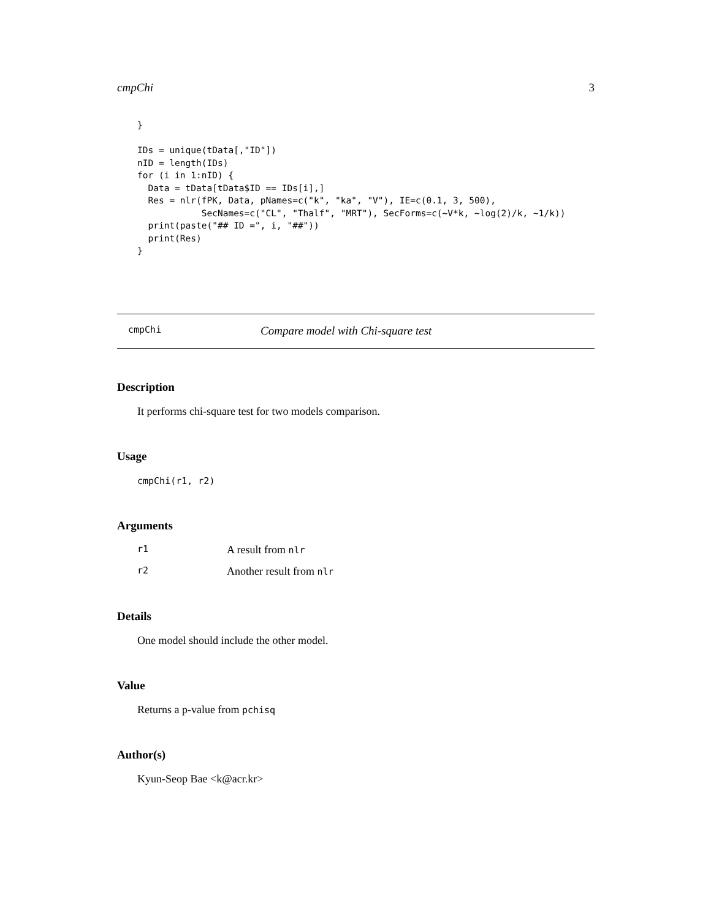cmpChi 3
}

IDs = unique(tData[,"ID"])
nID = length(IDs)
for (i in 1:nID) {
  Data = tData[tData$ID == IDs[i],]
  Res = nlr(fPK, Data, pNames=c("k", "ka", "V"), IE=c(0.1, 3, 500),
            SecNames=c("CL", "Thalf", "MRT"), SecForms=c(~V*k, ~log(2)/k, ~1/k))
  print(paste("## ID =", i, "##"))
  print(Res)
}
cmpChi Compare model with Chi-square test
Description
It performs chi-square test for two models comparison.
Usage
cmpChi(r1, r2)
Arguments
r1 A result from nlr
r2 Another result from nlr
Details
One model should include the other model.
Value
Returns a p-value from pchisq
Author(s)
Kyun-Seop Bae <k@acr.kr>